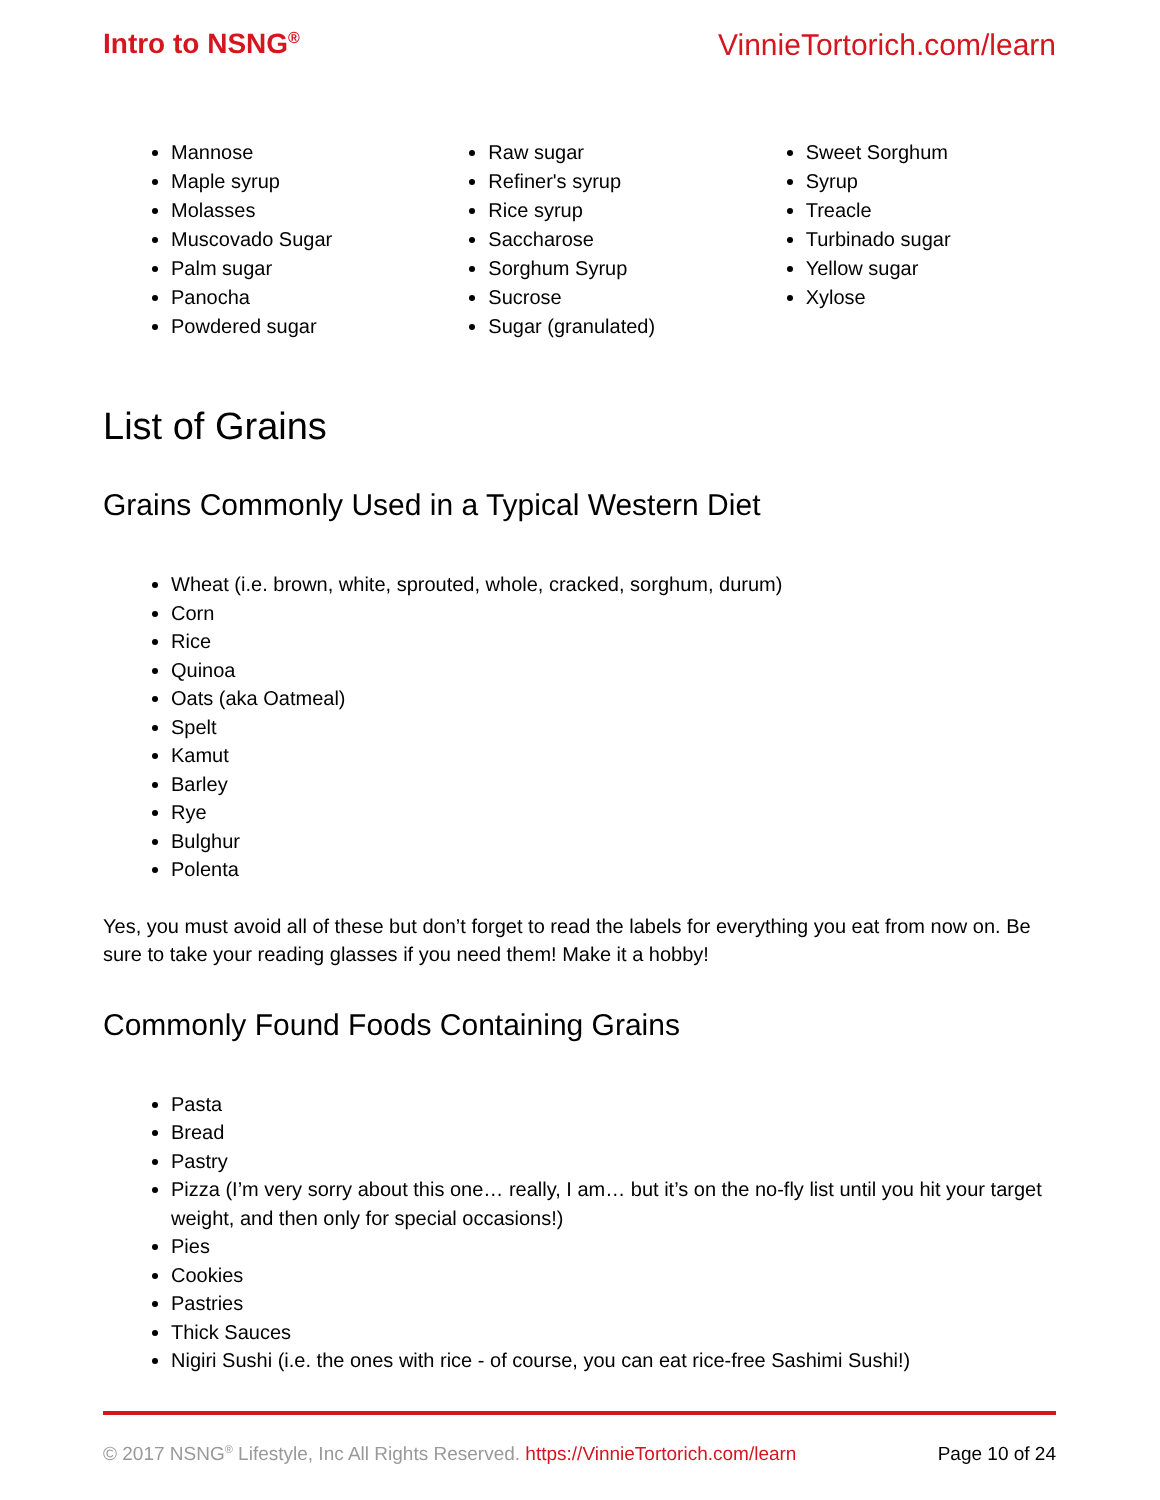Intro to NSNG<sup>®</sup>
VinnieTortorich.com/learn
Mannose
Maple syrup
Molasses
Muscovado Sugar
Palm sugar
Panocha
Powdered sugar
Raw sugar
Refiner's syrup
Rice syrup
Saccharose
Sorghum Syrup
Sucrose
Sugar (granulated)
Sweet Sorghum
Syrup
Treacle
Turbinado sugar
Yellow sugar
Xylose
List of Grains
Grains Commonly Used in a Typical Western Diet
Wheat (i.e. brown, white, sprouted, whole, cracked, sorghum, durum)
Corn
Rice
Quinoa
Oats (aka Oatmeal)
Spelt
Kamut
Barley
Rye
Bulghur
Polenta
Yes, you must avoid all of these but don’t forget to read the labels for everything you eat from now on. Be sure to take your reading glasses if you need them! Make it a hobby!
Commonly Found Foods Containing Grains
Pasta
Bread
Pastry
Pizza (I’m very sorry about this one… really, I am… but it’s on the no-fly list until you hit your target weight, and then only for special occasions!)
Pies
Cookies
Pastries
Thick Sauces
Nigiri Sushi (i.e. the ones with rice - of course, you can eat rice-free Sashimi Sushi!)
© 2017 NSNG<sup>®</sup> Lifestyle, Inc All Rights Reserved. https://VinnieTortorich.com/learn
Page 10 of 24